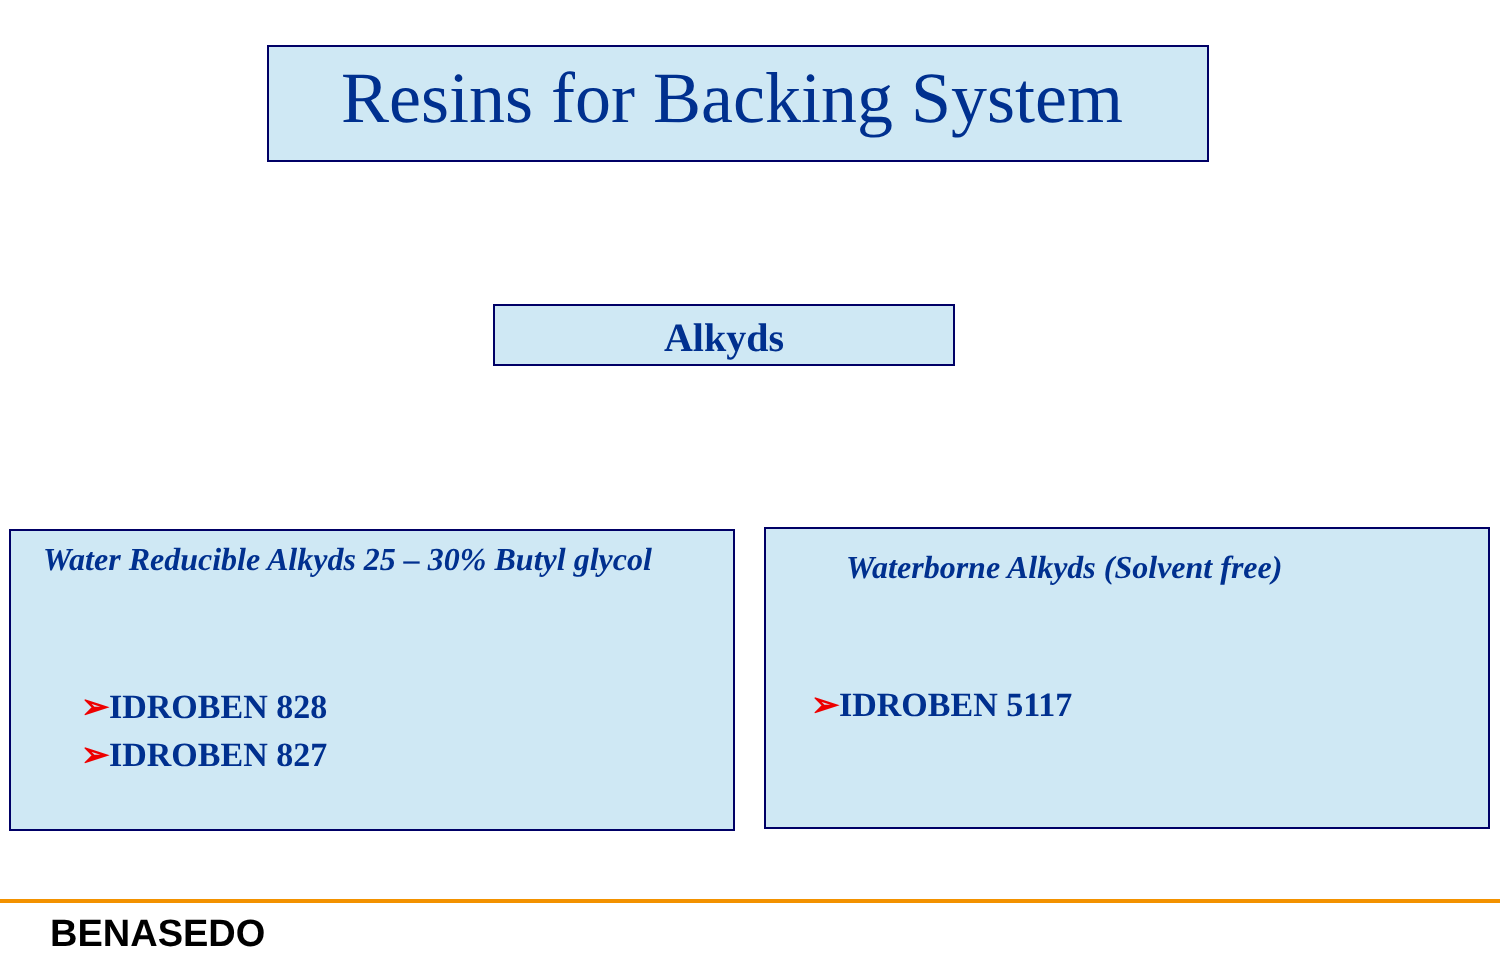Resins for Backing System
Alkyds
Water Reducible Alkyds 25 – 30% Butyl glycol
➢IDROBEN 828
➢IDROBEN 827
Waterborne Alkyds (Solvent free)
➢IDROBEN 5117
BENASEDO